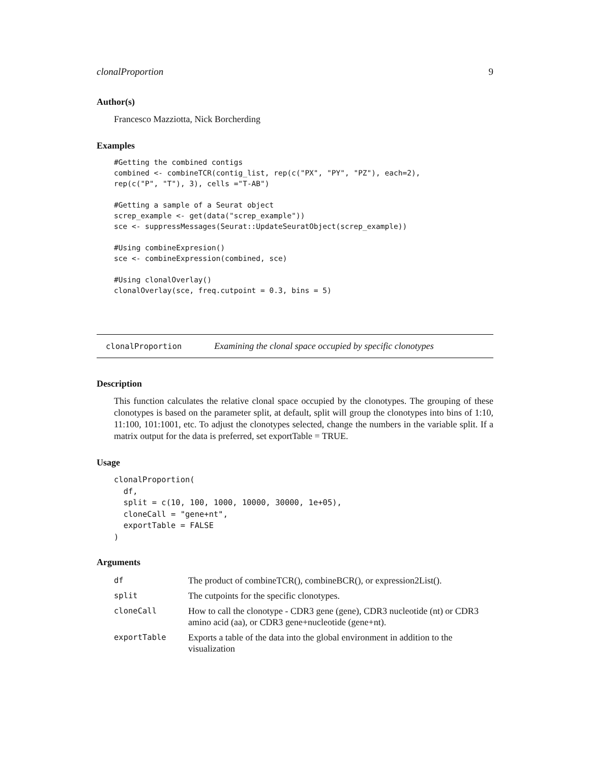clonalProportion 9
Author(s)
Francesco Mazziotta, Nick Borcherding
Examples
#Getting the combined contigs
combined <- combineTCR(contig_list, rep(c("PX", "PY", "PZ"), each=2),
rep(c("P", "T"), 3), cells ="T-AB")

#Getting a sample of a Seurat object
screp_example <- get(data("screp_example"))
sce <- suppressMessages(Seurat::UpdateSeuratObject(screp_example))

#Using combineExpresion()
sce <- combineExpression(combined, sce)

#Using clonalOverlay()
clonalOverlay(sce, freq.cutpoint = 0.3, bins = 5)
clonalProportion Examining the clonal space occupied by specific clonotypes
Description
This function calculates the relative clonal space occupied by the clonotypes. The grouping of these clonotypes is based on the parameter split, at default, split will group the clonotypes into bins of 1:10, 11:100, 101:1001, etc. To adjust the clonotypes selected, change the numbers in the variable split. If a matrix output for the data is preferred, set exportTable = TRUE.
Usage
clonalProportion(
  df,
  split = c(10, 100, 1000, 10000, 30000, 1e+05),
  cloneCall = "gene+nt",
  exportTable = FALSE
)
Arguments
| df | The product of combineTCR(), combineBCR(), or expression2List(). |
| split | The cutpoints for the specific clonotypes. |
| cloneCall | How to call the clonotype - CDR3 gene (gene), CDR3 nucleotide (nt) or CDR3 amino acid (aa), or CDR3 gene+nucleotide (gene+nt). |
| exportTable | Exports a table of the data into the global environment in addition to the visualization |